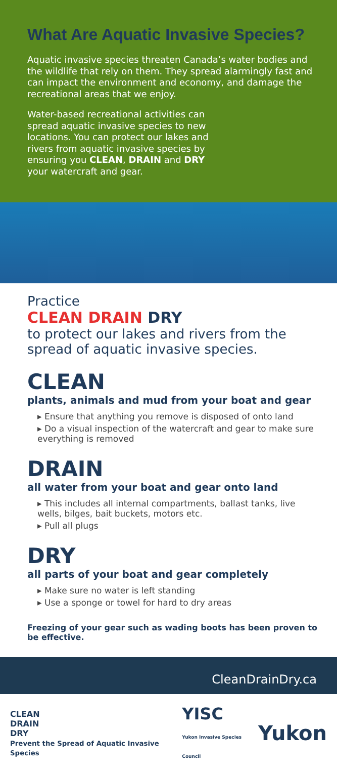What Are Aquatic Invasive Species?
Aquatic invasive species threaten Canada’s water bodies and the wildlife that rely on them. They spread alarmingly fast and can impact the environment and economy, and damage the recreational areas that we enjoy.
Water-based recreational activities can spread aquatic invasive species to new locations. You can protect our lakes and rivers from aquatic invasive species by ensuring you CLEAN, DRAIN and DRY your watercraft and gear.
Practice
CLEAN DRAIN DRY
to protect our lakes and rivers from the spread of aquatic invasive species.
CLEAN
plants, animals and mud from your boat and gear
▸ Ensure that anything you remove is disposed of onto land
▸ Do a visual inspection of the watercraft and gear to make sure everything is removed
DRAIN
all water from your boat and gear onto land
▸ This includes all internal compartments, ballast tanks, live wells, bilges, bait buckets, motors etc.
▸ Pull all plugs
DRY
all parts of your boat and gear completely
▸ Make sure no water is left standing
▸ Use a sponge or towel for hard to dry areas
Freezing of your gear such as wading boots has been proven to be effective.
CleanDrainDry.ca
CLEAN
DRAIN
DRY
Prevent the Spread of Aquatic Invasive Species
YISC
Yukon Invasive Species Council
Yukon